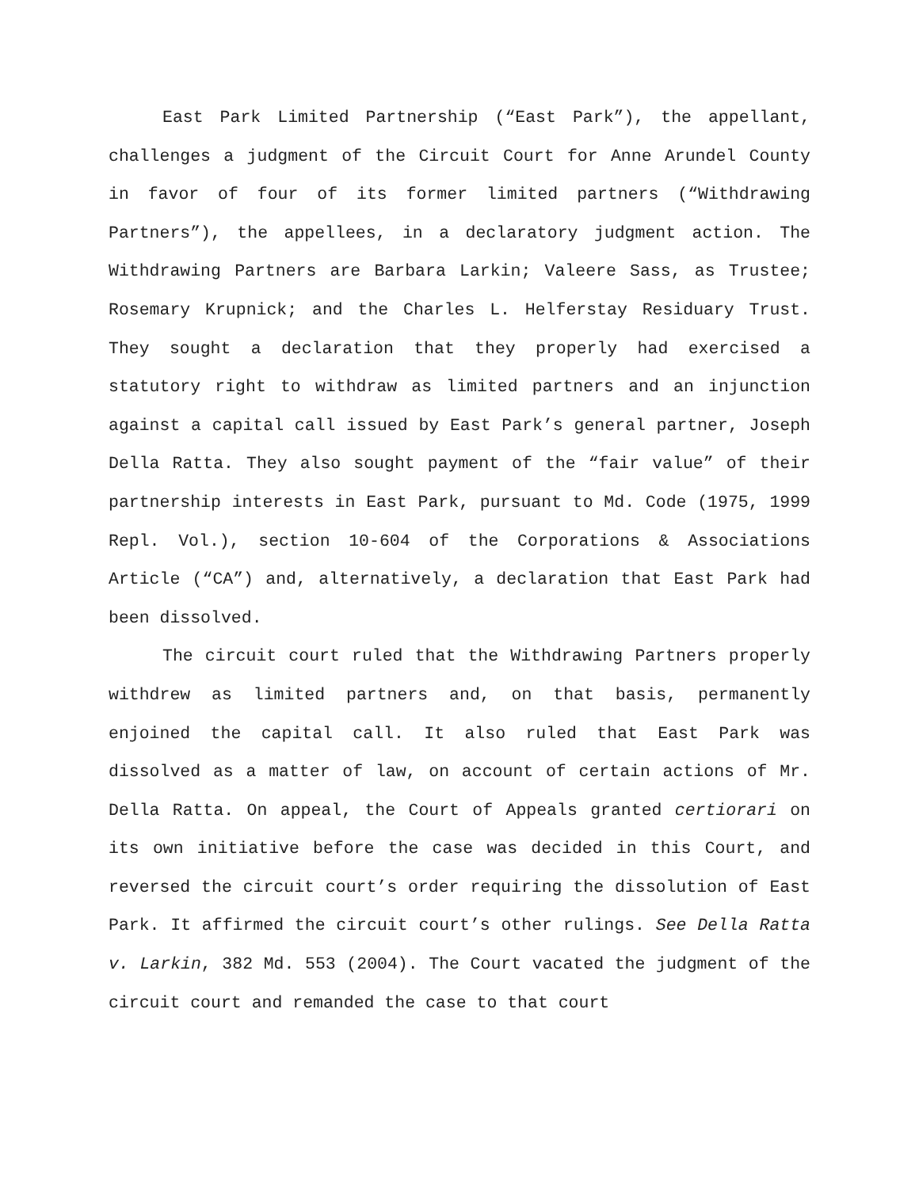East Park Limited Partnership (“East Park”), the appellant, challenges a judgment of the Circuit Court for Anne Arundel County in favor of four of its former limited partners (“Withdrawing Partners”), the appellees, in a declaratory judgment action. The Withdrawing Partners are Barbara Larkin; Valeere Sass, as Trustee; Rosemary Krupnick; and the Charles L. Helferstay Residuary Trust. They sought a declaration that they properly had exercised a statutory right to withdraw as limited partners and an injunction against a capital call issued by East Park’s general partner, Joseph Della Ratta. They also sought payment of the “fair value” of their partnership interests in East Park, pursuant to Md. Code (1975, 1999 Repl. Vol.), section 10-604 of the Corporations & Associations Article (“CA”) and, alternatively, a declaration that East Park had been dissolved.
The circuit court ruled that the Withdrawing Partners properly withdrew as limited partners and, on that basis, permanently enjoined the capital call. It also ruled that East Park was dissolved as a matter of law, on account of certain actions of Mr. Della Ratta. On appeal, the Court of Appeals granted certiorari on its own initiative before the case was decided in this Court, and reversed the circuit court’s order requiring the dissolution of East Park. It affirmed the circuit court’s other rulings. See Della Ratta v. Larkin, 382 Md. 553 (2004). The Court vacated the judgment of the circuit court and remanded the case to that court